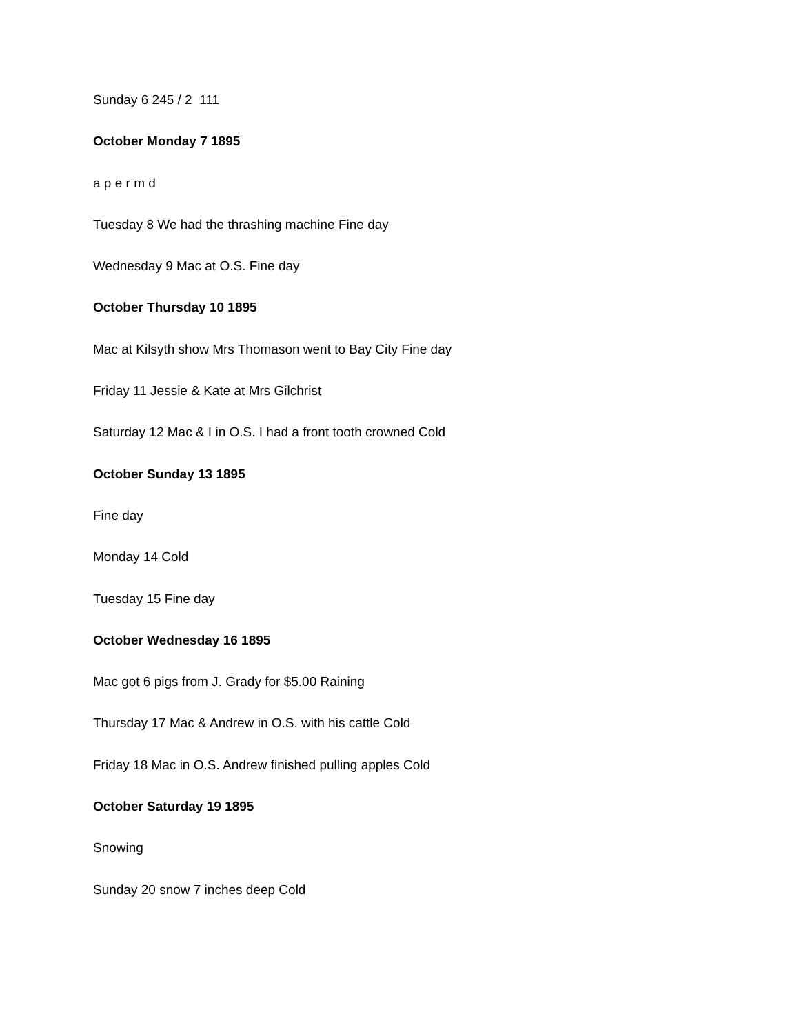Sunday 6 245 / 2 111
October Monday 7 1895
a p e r m d
Tuesday 8 We had the thrashing machine Fine day
Wednesday 9 Mac at O.S. Fine day
October Thursday 10 1895
Mac at Kilsyth show Mrs Thomason went to Bay City Fine day
Friday 11 Jessie & Kate at Mrs Gilchrist
Saturday 12 Mac & I in O.S. I had a front tooth crowned Cold
October Sunday 13 1895
Fine day
Monday 14 Cold
Tuesday 15 Fine day
October Wednesday 16 1895
Mac got 6 pigs from J. Grady for $5.00 Raining
Thursday 17 Mac & Andrew in O.S. with his cattle Cold
Friday 18 Mac in O.S. Andrew finished pulling apples Cold
October Saturday 19 1895
Snowing
Sunday 20 snow 7 inches deep Cold